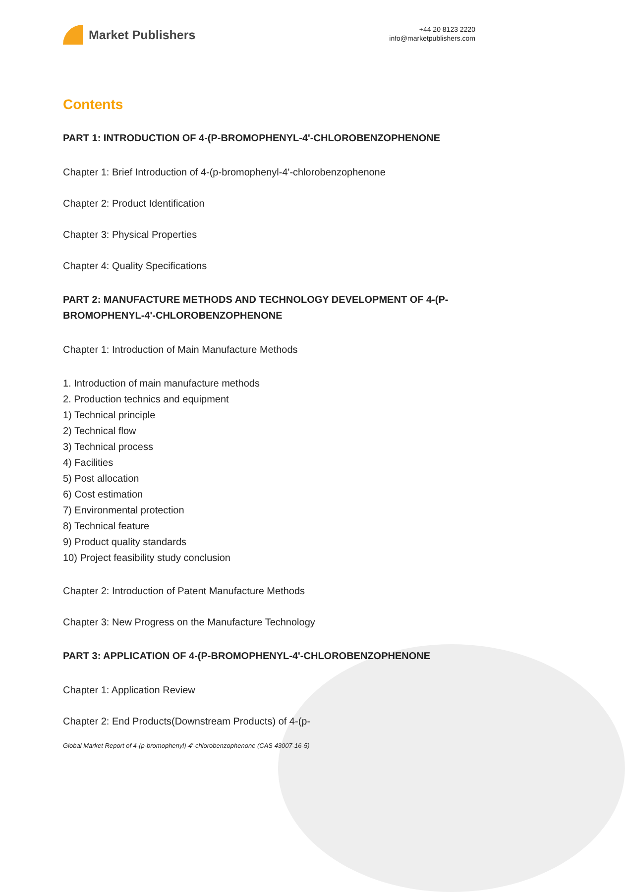Market Publishers
+44 20 8123 2220
info@marketpublishers.com
Contents
PART 1: INTRODUCTION OF 4-(P-BROMOPHENYL-4'-CHLOROBENZOPHENONE
Chapter 1: Brief Introduction of 4-(p-bromophenyl-4'-chlorobenzophenone
Chapter 2: Product Identification
Chapter 3: Physical Properties
Chapter 4: Quality Specifications
PART 2: MANUFACTURE METHODS AND TECHNOLOGY DEVELOPMENT OF 4-(P-BROMOPHENYL-4'-CHLOROBENZOPHENONE
Chapter 1: Introduction of Main Manufacture Methods
1. Introduction of main manufacture methods
2. Production technics and equipment
1) Technical principle
2) Technical flow
3) Technical process
4) Facilities
5) Post allocation
6) Cost estimation
7) Environmental protection
8) Technical feature
9) Product quality standards
10) Project feasibility study conclusion
Chapter 2: Introduction of Patent Manufacture Methods
Chapter 3: New Progress on the Manufacture Technology
PART 3: APPLICATION OF 4-(P-BROMOPHENYL-4'-CHLOROBENZOPHENONE
Chapter 1: Application Review
Chapter 2: End Products(Downstream Products) of 4-(p-
Global Market Report of 4-(p-bromophenyl)-4'-chlorobenzophenone (CAS 43007-16-5)